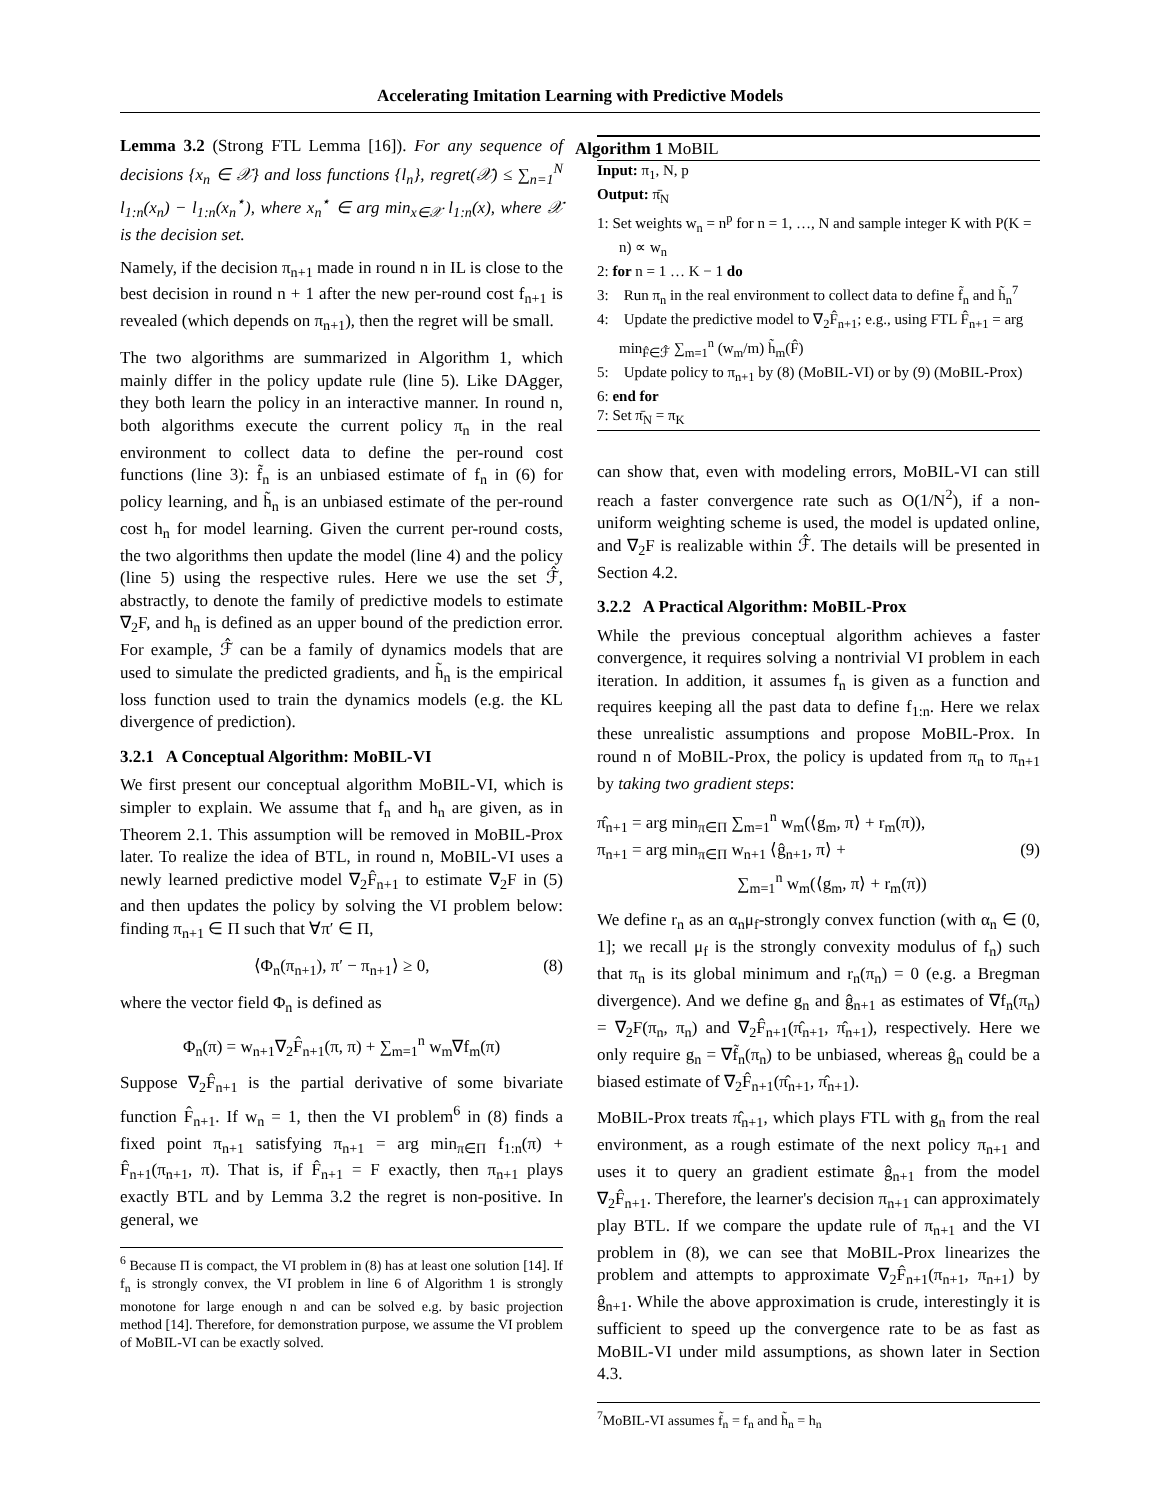Accelerating Imitation Learning with Predictive Models
Lemma 3.2 (Strong FTL Lemma [16]). For any sequence of decisions {x<sub>n</sub> ∈ 𝒳} and loss functions {l<sub>n</sub>}, regret(𝒳) ≤ ∑<sub>n=1</sub><sup>N</sup> l<sub>1:n</sub>(x<sub>n</sub>) − l<sub>1:n</sub>(x<sub>n</sub><sup>⋆</sup>), where x<sub>n</sub><sup>⋆</sup> ∈ arg min<sub>x∈𝒳</sub> l<sub>1:n</sub>(x), where 𝒳 is the decision set.
Namely, if the decision π<sub>n+1</sub> made in round n in IL is close to the best decision in round n + 1 after the new per-round cost f<sub>n+1</sub> is revealed (which depends on π<sub>n+1</sub>), then the regret will be small.
The two algorithms are summarized in Algorithm 1, which mainly differ in the policy update rule (line 5). Like DAgger, they both learn the policy in an interactive manner. In round n, both algorithms execute the current policy π<sub>n</sub> in the real environment to collect data to define the per-round cost functions (line 3): f̃<sub>n</sub> is an unbiased estimate of f<sub>n</sub> in (6) for policy learning, and h̃<sub>n</sub> is an unbiased estimate of the per-round cost h<sub>n</sub> for model learning. Given the current per-round costs, the two algorithms then update the model (line 4) and the policy (line 5) using the respective rules. Here we use the set ℱ̂, abstractly, to denote the family of predictive models to estimate ∇<sub>2</sub>F, and h<sub>n</sub> is defined as an upper bound of the prediction error. For example, ℱ̂ can be a family of dynamics models that are used to simulate the predicted gradients, and h̃<sub>n</sub> is the empirical loss function used to train the dynamics models (e.g. the KL divergence of prediction).
3.2.1 A Conceptual Algorithm: MoBIL-VI
We first present our conceptual algorithm MoBIL-VI, which is simpler to explain. We assume that f<sub>n</sub> and h<sub>n</sub> are given, as in Theorem 2.1. This assumption will be removed in MoBIL-Prox later. To realize the idea of BTL, in round n, MoBIL-VI uses a newly learned predictive model ∇<sub>2</sub>F̂<sub>n+1</sub> to estimate ∇<sub>2</sub>F in (5) and then updates the policy by solving the VI problem below: finding π<sub>n+1</sub> ∈ Π such that ∀π′ ∈ Π,
⟨Φ<sub>n</sub>(π<sub>n+1</sub>), π′ − π<sub>n+1</sub>⟩ ≥ 0, (8)
where the vector field Φ<sub>n</sub> is defined as
Φ<sub>n</sub>(π) = w<sub>n+1</sub>∇<sub>2</sub>F̂<sub>n+1</sub>(π, π) + ∑<sub>m=1</sub><sup>n</sup> w<sub>m</sub>∇f<sub>m</sub>(π)
Suppose ∇<sub>2</sub>F̂<sub>n+1</sub> is the partial derivative of some bivariate function F̂<sub>n+1</sub>. If w<sub>n</sub> = 1, then the VI problem<sup>6</sup> in (8) finds a fixed point π<sub>n+1</sub> satisfying π<sub>n+1</sub> = arg min<sub>π∈Π</sub> f<sub>1:n</sub>(π) + F̂<sub>n+1</sub>(π<sub>n+1</sub>, π). That is, if F̂<sub>n+1</sub> = F exactly, then π<sub>n+1</sub> plays exactly BTL and by Lemma 3.2 the regret is non-positive. In general, we
<sup>6</sup> Because Π is compact, the VI problem in (8) has at least one solution [14]. If f<sub>n</sub> is strongly convex, the VI problem in line 6 of Algorithm 1 is strongly monotone for large enough n and can be solved e.g. by basic projection method [14]. Therefore, for demonstration purpose, we assume the VI problem of MoBIL-VI can be exactly solved.
Algorithm 1 MoBIL
Input: π<sub>1</sub>, N, p
Output: π̄<sub>N</sub>
1: Set weights w<sub>n</sub> = n<sup>p</sup> for n = 1, …, N and sample integer K with P(K = n) ∝ w<sub>n</sub>
2: for n = 1 … K − 1 do
3: Run π<sub>n</sub> in the real environment to collect data to define f̃<sub>n</sub> and h̃<sub>n</sub><sup>7</sup>
4: Update the predictive model to ∇<sub>2</sub>F̂<sub>n+1</sub>; e.g., using FTL F̂<sub>n+1</sub> = arg min<sub>F̂∈ℱ̂</sub> ∑<sub>m=1</sub><sup>n</sup> (w<sub>m</sub>/m) h̃<sub>m</sub>(F̂)
5: Update policy to π<sub>n+1</sub> by (8) (MoBIL-VI) or by (9) (MoBIL-Prox)
6: end for
7: Set π̄<sub>N</sub> = π<sub>K</sub>
can show that, even with modeling errors, MoBIL-VI can still reach a faster convergence rate such as O(1/N<sup>2</sup>), if a non-uniform weighting scheme is used, the model is updated online, and ∇<sub>2</sub>F is realizable within ℱ̂. The details will be presented in Section 4.2.
3.2.2 A Practical Algorithm: MoBIL-Prox
While the previous conceptual algorithm achieves a faster convergence, it requires solving a nontrivial VI problem in each iteration. In addition, it assumes f<sub>n</sub> is given as a function and requires keeping all the past data to define f<sub>1:n</sub>. Here we relax these unrealistic assumptions and propose MoBIL-Prox. In round n of MoBIL-Prox, the policy is updated from π<sub>n</sub> to π<sub>n+1</sub> by taking two gradient steps:
π̂<sub>n+1</sub> = arg min<sub>π∈Π</sub> ∑<sub>m=1</sub><sup>n</sup> w<sub>m</sub>(⟨g<sub>m</sub>, π⟩ + r<sub>m</sub>(π)),
π<sub>n+1</sub> = arg min<sub>π∈Π</sub> w<sub>n+1</sub> ⟨ĝ<sub>n+1</sub>, π⟩ + (9)
∑<sub>m=1</sub><sup>n</sup> w<sub>m</sub>(⟨g<sub>m</sub>, π⟩ + r<sub>m</sub>(π))
We define r<sub>n</sub> as an α<sub>n</sub>μ<sub>f</sub>-strongly convex function (with α<sub>n</sub> ∈ (0, 1]; we recall μ<sub>f</sub> is the strongly convexity modulus of f<sub>n</sub>) such that π<sub>n</sub> is its global minimum and r<sub>n</sub>(π<sub>n</sub>) = 0 (e.g. a Bregman divergence). And we define g<sub>n</sub> and ĝ<sub>n+1</sub> as estimates of ∇f<sub>n</sub>(π<sub>n</sub>) = ∇<sub>2</sub>F(π<sub>n</sub>, π<sub>n</sub>) and ∇<sub>2</sub>F̂<sub>n+1</sub>(π̂<sub>n+1</sub>, π̂<sub>n+1</sub>), respectively. Here we only require g<sub>n</sub> = ∇f̃<sub>n</sub>(π<sub>n</sub>) to be unbiased, whereas ĝ<sub>n</sub> could be a biased estimate of ∇<sub>2</sub>F̂<sub>n+1</sub>(π̂<sub>n+1</sub>, π̂<sub>n+1</sub>).
MoBIL-Prox treats π̂<sub>n+1</sub>, which plays FTL with g<sub>n</sub> from the real environment, as a rough estimate of the next policy π<sub>n+1</sub> and uses it to query an gradient estimate ĝ<sub>n+1</sub> from the model ∇<sub>2</sub>F̂<sub>n+1</sub>. Therefore, the learner's decision π<sub>n+1</sub> can approximately play BTL. If we compare the update rule of π<sub>n+1</sub> and the VI problem in (8), we can see that MoBIL-Prox linearizes the problem and attempts to approximate ∇<sub>2</sub>F̂<sub>n+1</sub>(π<sub>n+1</sub>, π<sub>n+1</sub>) by ĝ<sub>n+1</sub>. While the above approximation is crude, interestingly it is sufficient to speed up the convergence rate to be as fast as MoBIL-VI under mild assumptions, as shown later in Section 4.3.
<sup>7</sup> MoBIL-VI assumes f̃<sub>n</sub> = f<sub>n</sub> and h̃<sub>n</sub> = h<sub>n</sub>